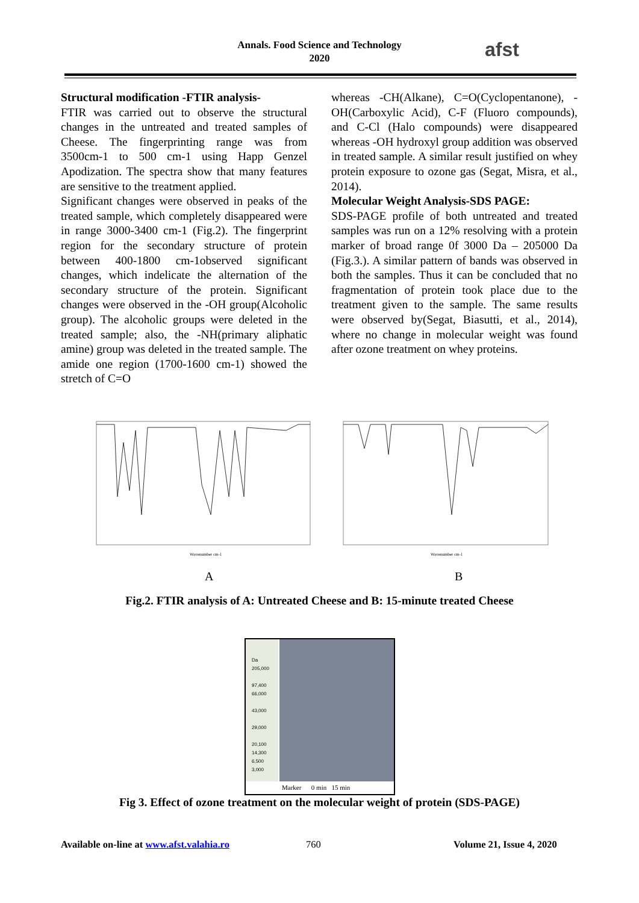Annals. Food Science and Technology
2020
afst
Structural modification -FTIR analysis-
FTIR was carried out to observe the structural changes in the untreated and treated samples of Cheese. The fingerprinting range was from 3500cm-1 to 500 cm-1 using Happ Genzel Apodization. The spectra show that many features are sensitive to the treatment applied.
Significant changes were observed in peaks of the treated sample, which completely disappeared were in range 3000-3400 cm-1 (Fig.2). The fingerprint region for the secondary structure of protein between 400-1800 cm-1observed significant changes, which indelicate the alternation of the secondary structure of the protein. Significant changes were observed in the -OH group(Alcoholic group). The alcoholic groups were deleted in the treated sample; also, the -NH(primary aliphatic amine) group was deleted in the treated sample. The amide one region (1700-1600 cm-1) showed the stretch of C=O
whereas -CH(Alkane), C=O(Cyclopentanone), -OH(Carboxylic Acid), C-F (Fluoro compounds), and C-Cl (Halo compounds) were disappeared whereas -OH hydroxyl group addition was observed in treated sample. A similar result justified on whey protein exposure to ozone gas (Segat, Misra, et al., 2014).
Molecular Weight Analysis-SDS PAGE:
SDS-PAGE profile of both untreated and treated samples was run on a 12% resolving with a protein marker of broad range 0f 3000 Da – 205000 Da (Fig.3.). A similar pattern of bands was observed in both the samples. Thus it can be concluded that no fragmentation of protein took place due to the treatment given to the sample. The same results were observed by(Segat, Biasutti, et al., 2014), where no change in molecular weight was found after ozone treatment on whey proteins.
Wavenumber cm-1
Wavenumber cm-1
A B
Fig.2. FTIR analysis of A: Untreated Cheese and B: 15-minute treated Cheese
Da
205,000
97,400
66,000
43,000
29,000
20,100
14,300 6,500
3,000
Marker 0 min 15 min
Fig 3. Effect of ozone treatment on the molecular weight of protein (SDS-PAGE)
Available on-line at www.afst.valahia.ro
760 Volume 21, Issue 4, 2020